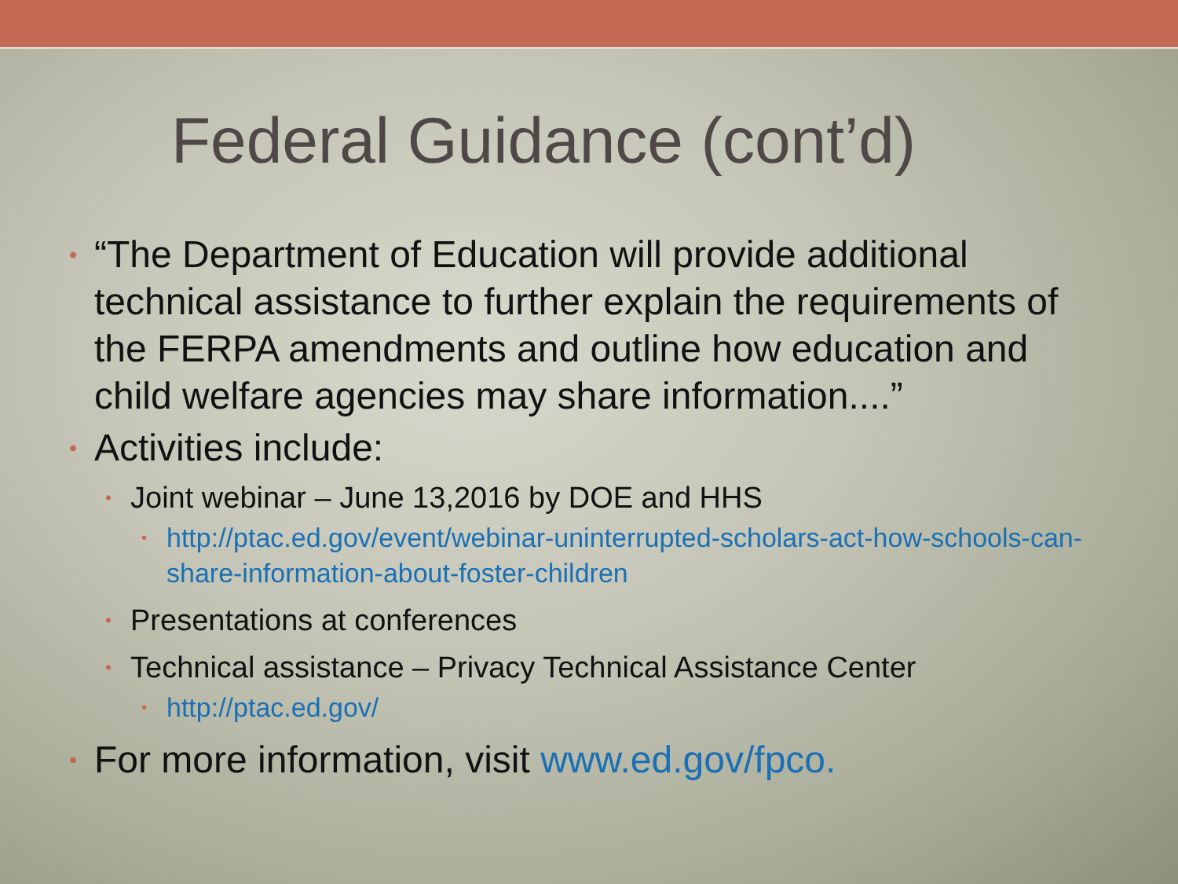Federal Guidance (cont’d)
• “The Department of Education will provide additional technical assistance to further explain the requirements of the FERPA amendments and outline how education and child welfare agencies may share information....”
• Activities include:
• Joint webinar – June 13,2016 by DOE and HHS
• http://ptac.ed.gov/event/webinar-uninterrupted-scholars-act-how-schools-can-share-information-about-foster-children
• Presentations at conferences
• Technical assistance – Privacy Technical Assistance Center
• http://ptac.ed.gov/
• For more information, visit www.ed.gov/fpco.